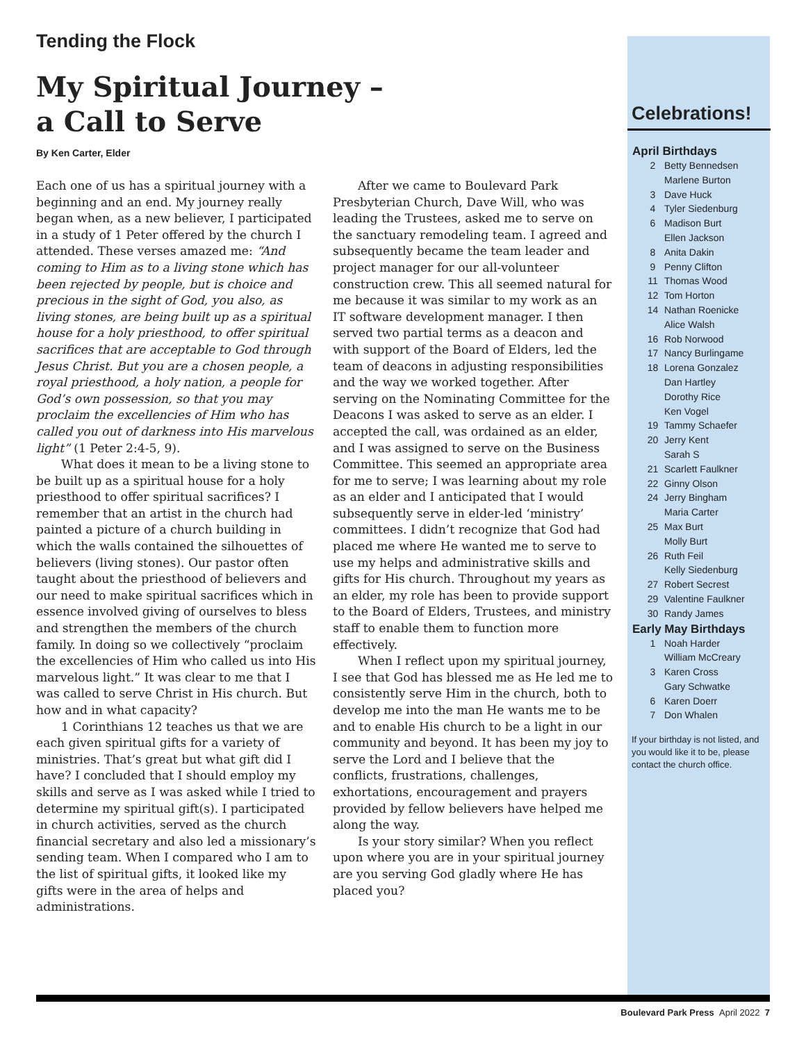Tending the Flock
My Spiritual Journey –
a Call to Serve
By Ken Carter, Elder
Each one of us has a spiritual journey with a beginning and an end. My journey really began when, as a new believer, I participated in a study of 1 Peter offered by the church I attended. These verses amazed me: “And coming to Him as to a living stone which has been rejected by people, but is choice and precious in the sight of God, you also, as living stones, are being built up as a spiritual house for a holy priesthood, to offer spiritual sacrifices that are acceptable to God through Jesus Christ. But you are a chosen people, a royal priesthood, a holy nation, a people for God’s own possession, so that you may proclaim the excellencies of Him who has called you out of darkness into His marvelous light” (1 Peter 2:4-5, 9).
What does it mean to be a living stone to be built up as a spiritual house for a holy priesthood to offer spiritual sacrifices? I remember that an artist in the church had painted a picture of a church building in which the walls contained the silhouettes of believers (living stones). Our pastor often taught about the priesthood of believers and our need to make spiritual sacrifices which in essence involved giving of ourselves to bless and strengthen the members of the church family. In doing so we collectively “proclaim the excellencies of Him who called us into His marvelous light.” It was clear to me that I was called to serve Christ in His church. But how and in what capacity?
1 Corinthians 12 teaches us that we are each given spiritual gifts for a variety of ministries. That’s great but what gift did I have? I concluded that I should employ my skills and serve as I was asked while I tried to determine my spiritual gift(s). I participated in church activities, served as the church financial secretary and also led a missionary’s sending team. When I compared who I am to the list of spiritual gifts, it looked like my gifts were in the area of helps and administrations.
After we came to Boulevard Park Presbyterian Church, Dave Will, who was leading the Trustees, asked me to serve on the sanctuary remodeling team. I agreed and subsequently became the team leader and project manager for our all-volunteer construction crew. This all seemed natural for me because it was similar to my work as an IT software development manager. I then served two partial terms as a deacon and with support of the Board of Elders, led the team of deacons in adjusting responsibilities and the way we worked together. After serving on the Nominating Committee for the Deacons I was asked to serve as an elder. I accepted the call, was ordained as an elder, and I was assigned to serve on the Business Committee. This seemed an appropriate area for me to serve; I was learning about my role as an elder and I anticipated that I would subsequently serve in elder-led ‘ministry’ committees. I didn’t recognize that God had placed me where He wanted me to serve to use my helps and administrative skills and gifts for His church. Throughout my years as an elder, my role has been to provide support to the Board of Elders, Trustees, and ministry staff to enable them to function more effectively.
When I reflect upon my spiritual journey, I see that God has blessed me as He led me to consistently serve Him in the church, both to develop me into the man He wants me to be and to enable His church to be a light in our community and beyond. It has been my joy to serve the Lord and I believe that the conflicts, frustrations, challenges, exhortations, encouragement and prayers provided by fellow believers have helped me along the way.
Is your story similar? When you reflect upon where you are in your spiritual journey are you serving God gladly where He has placed you?
Celebrations!
April Birthdays
2 Betty Bennedsen
Marlene Burton
3 Dave Huck
4 Tyler Siedenburg
6 Madison Burt
Ellen Jackson
8 Anita Dakin
9 Penny Clifton
11 Thomas Wood
12 Tom Horton
14 Nathan Roenicke
Alice Walsh
16 Rob Norwood
17 Nancy Burlingame
18 Lorena Gonzalez
Dan Hartley
Dorothy Rice
Ken Vogel
19 Tammy Schaefer
20 Jerry Kent
Sarah S
21 Scarlett Faulkner
22 Ginny Olson
24 Jerry Bingham
Maria Carter
25 Max Burt
Molly Burt
26 Ruth Feil
Kelly Siedenburg
27 Robert Secrest
29 Valentine Faulkner
30 Randy James
Early May Birthdays
1 Noah Harder
William McCreary
3 Karen Cross
Gary Schwatke
6 Karen Doerr
7 Don Whalen
If your birthday is not listed, and you would like it to be, please contact the church office.
Boulevard Park Press April 2022 7